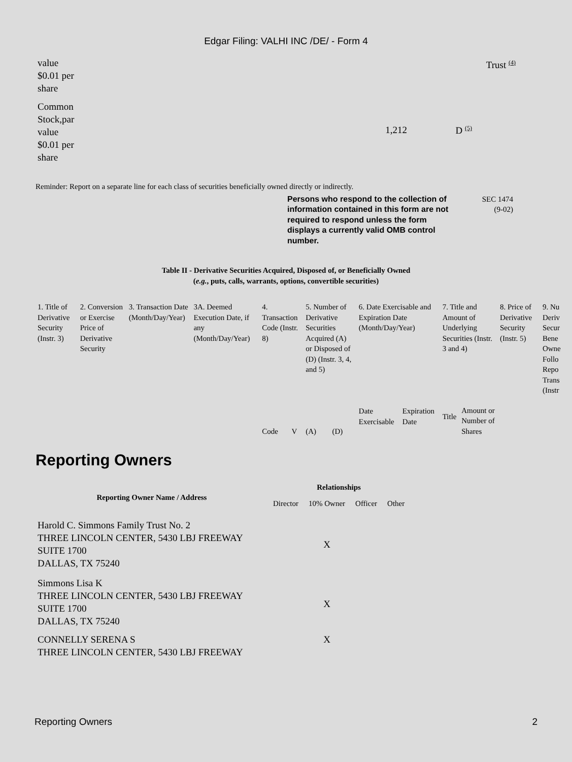Edgar Filing: VALHI INC /DE/ - Form 4
| value $0.01 per share | | | Trust (4) |
| Common Stock,par value $0.01 per share | 1,212 | D (5) | |
Reminder: Report on a separate line for each class of securities beneficially owned directly or indirectly.
Persons who respond to the collection of information contained in this form are not required to respond unless the form displays a currently valid OMB control number.
SEC 1474
(9-02)
Table II - Derivative Securities Acquired, Disposed of, or Beneficially Owned
(e.g., puts, calls, warrants, options, convertible securities)
| 1. Title of Derivative Security (Instr. 3) | 2. Conversion or Exercise Price of Derivative Security | 3. Transaction Date (Month/Day/Year) | 3A. Deemed Execution Date, if any (Month/Day/Year) | 4. Transaction Code (Instr. 8) | | 5. Number of Derivative Securities Acquired (A) or Disposed of (D) (Instr. 3, 4, and 5) | | 6. Date Exercisable and Expiration Date (Month/Day/Year) | | 7. Title and Amount of Underlying Securities (Instr. 3 and 4) | | 8. Price of Derivative Security (Instr. 5) | 9. Nu Deriv Secur Bene Owne Follo Repo Trans (Instr |
| | | | | Code | V | (A) | (D) | Date Exercisable | Expiration Date | Title | Amount or Number of Shares | | |
Reporting Owners
| Reporting Owner Name / Address | Relationships | | | |
| --- | --- | --- | --- | --- |
| | Director | 10% Owner | Officer | Other |
| Harold C. Simmons Family Trust No. 2 THREE LINCOLN CENTER, 5430 LBJ FREEWAY SUITE 1700 DALLAS, TX 75240 | | X | | |
| Simmons Lisa K THREE LINCOLN CENTER, 5430 LBJ FREEWAY SUITE 1700 DALLAS, TX 75240 | | X | | |
| CONNELLY SERENA S THREE LINCOLN CENTER, 5430 LBJ FREEWAY | | X | | |
Reporting Owners 2